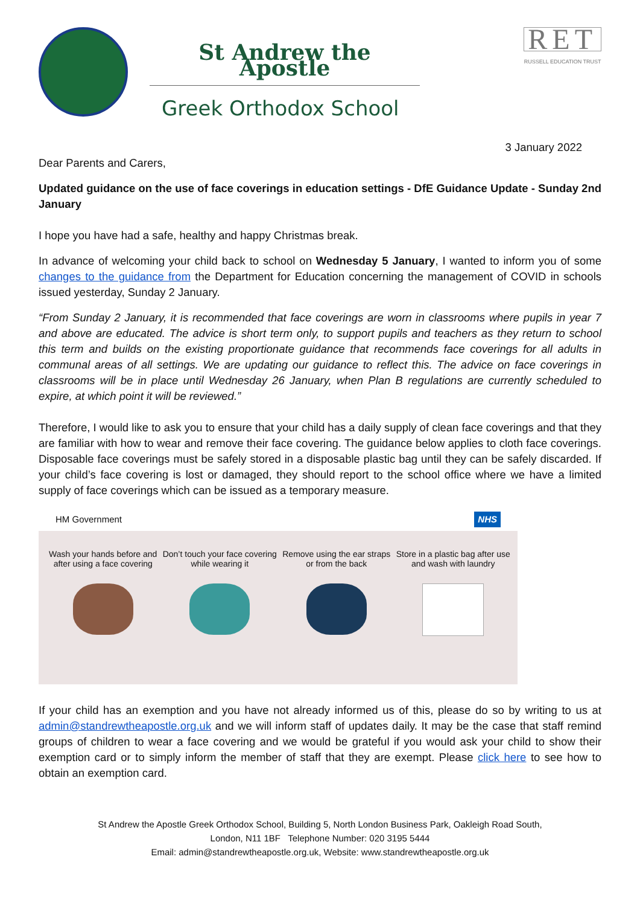St Andrew the Apostle
Greek Orthodox School
RET
RUSSELL EDUCATION TRUST
3 January 2022
Dear Parents and Carers,
Updated guidance on the use of face coverings in education settings - DfE Guidance Update - Sunday 2nd January
I hope you have had a safe, healthy and happy Christmas break.
In advance of welcoming your child back to school on Wednesday 5 January, I wanted to inform you of some changes to the guidance from the Department for Education concerning the management of COVID in schools issued yesterday, Sunday 2 January.
“From Sunday 2 January, it is recommended that face coverings are worn in classrooms where pupils in year 7 and above are educated. The advice is short term only, to support pupils and teachers as they return to school this term and builds on the existing proportionate guidance that recommends face coverings for all adults in communal areas of all settings. We are updating our guidance to reflect this. The advice on face coverings in classrooms will be in place until Wednesday 26 January, when Plan B regulations are currently scheduled to expire, at which point it will be reviewed.”
Therefore, I would like to ask you to ensure that your child has a daily supply of clean face coverings and that they are familiar with how to wear and remove their face covering. The guidance below applies to cloth face coverings. Disposable face coverings must be safely stored in a disposable plastic bag until they can be safely discarded. If your child’s face covering is lost or damaged, they should report to the school office where we have a limited supply of face coverings which can be issued as a temporary measure.
HM Government NHS
Wash your hands before and after using a face covering
Don’t touch your face covering while wearing it
Remove using the ear straps or from the back
Store in a plastic bag after use and wash with laundry
If your child has an exemption and you have not already informed us of this, please do so by writing to us at admin@standrewtheapostle.org.uk and we will inform staff of updates daily. It may be the case that staff remind groups of children to wear a face covering and we would be grateful if you would ask your child to show their exemption card or to simply inform the member of staff that they are exempt. Please click here to see how to obtain an exemption card.
St Andrew the Apostle Greek Orthodox School, Building 5, North London Business Park, Oakleigh Road South,
London, N11 1BF Telephone Number: 020 3195 5444
Email: admin@standrewtheapostle.org.uk, Website: www.standrewtheapostle.org.uk